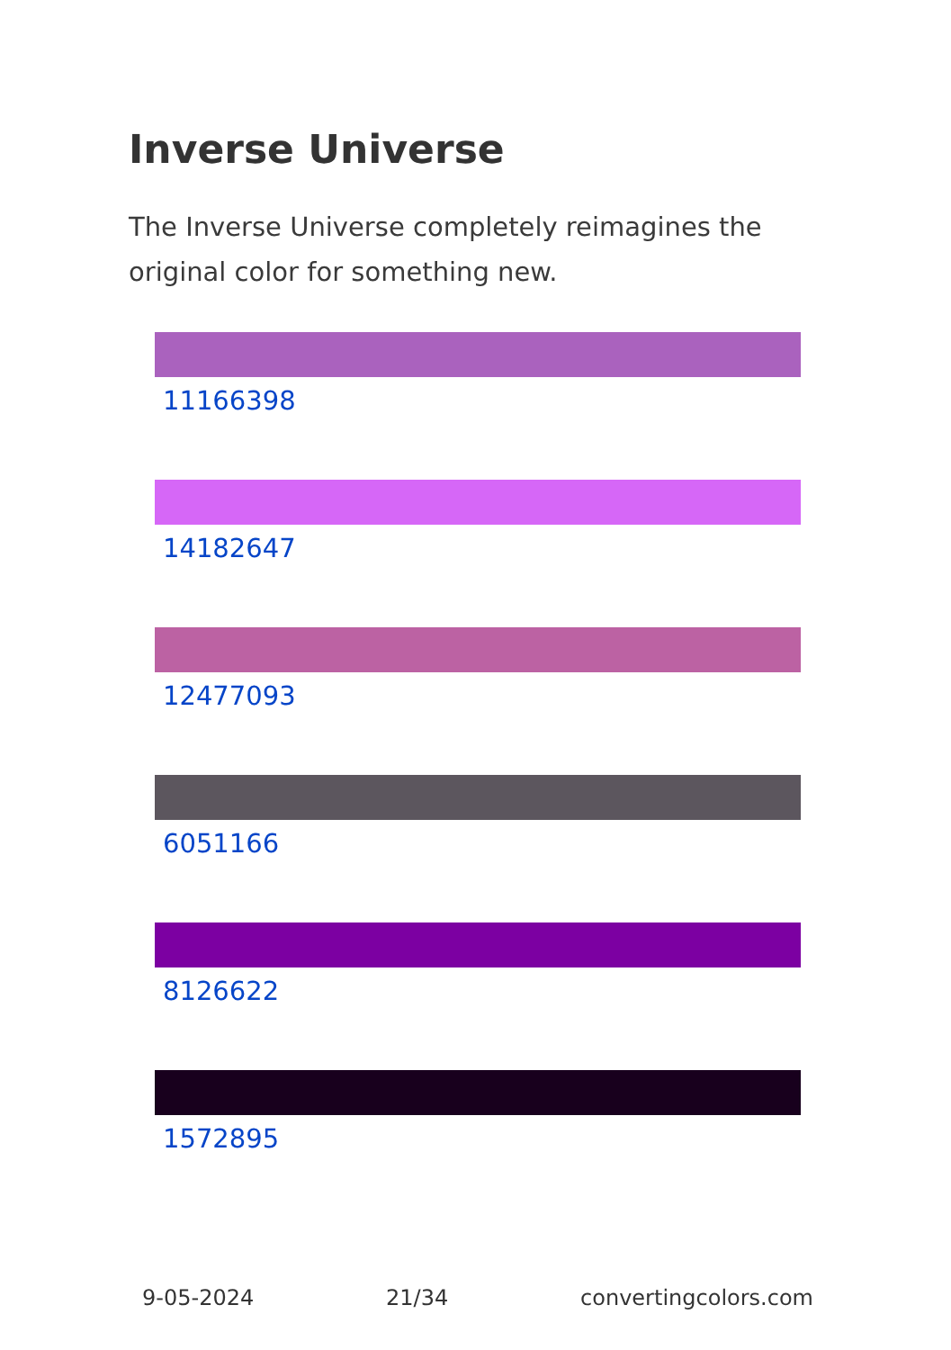Inverse Universe
The Inverse Universe completely reimagines the original color for something new.
11166398
14182647
12477093
6051166
8126622
1572895
9-05-2024 21/34 convertingcolors.com